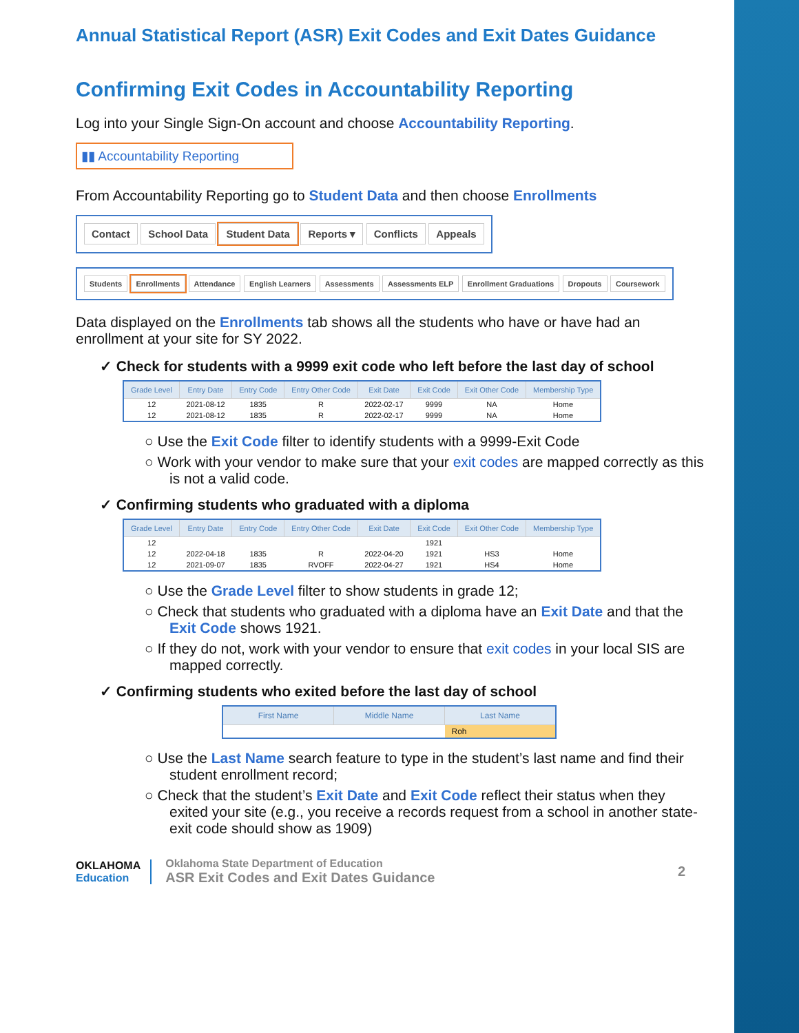Annual Statistical Report (ASR) Exit Codes and Exit Dates Guidance
Confirming Exit Codes in Accountability Reporting
Log into your Single Sign-On account and choose Accountability Reporting.
▮▮ Accountability Reporting
From Accountability Reporting go to Student Data and then choose Enrollments
Contact School Data Student Data Reports ▾ Conflicts Appeals
Students Enrollments Attendance English Learners Assessments Assessments ELP Enrollment Graduations Dropouts Coursework
Data displayed on the Enrollments tab shows all the students who have or have had an enrollment at your site for SY 2022.
✓ Check for students with a 9999 exit code who left before the last day of school
| Grade Level | Entry Date | Entry Code | Entry Other Code | Exit Date | Exit Code | Exit Other Code | Membership Type |
| --- | --- | --- | --- | --- | --- | --- | --- |
| 12 | 2021-08-12 | 1835 | R | 2022-02-17 | 9999 | NA | Home |
| 12 | 2021-08-12 | 1835 | R | 2022-02-17 | 9999 | NA | Home |
○ Use the Exit Code filter to identify students with a 9999-Exit Code
○ Work with your vendor to make sure that your exit codes are mapped correctly as this is not a valid code.
✓ Confirming students who graduated with a diploma
| Grade Level | Entry Date | Entry Code | Entry Other Code | Exit Date | Exit Code | Exit Other Code | Membership Type |
| --- | --- | --- | --- | --- | --- | --- | --- |
| 12 | | | | | 1921 | | |
| 12 | 2022-04-18 | 1835 | R | 2022-04-20 | 1921 | HS3 | Home |
| 12 | 2021-09-07 | 1835 | RVOFF | 2022-04-27 | 1921 | HS4 | Home |
○ Use the Grade Level filter to show students in grade 12;
○ Check that students who graduated with a diploma have an Exit Date and that the Exit Code shows 1921.
○ If they do not, work with your vendor to ensure that exit codes in your local SIS are mapped correctly.
✓ Confirming students who exited before the last day of school
| First Name | Middle Name | Last Name |
| --- | --- | --- |
| | | Roh |
○ Use the Last Name search feature to type in the student’s last name and find their student enrollment record;
○ Check that the student’s Exit Date and Exit Code reflect their status when they exited your site (e.g., you receive a records request from a school in another state- exit code should show as 1909)
OKLAHOMA
Education
Oklahoma State Department of Education
ASR Exit Codes and Exit Dates Guidance
2